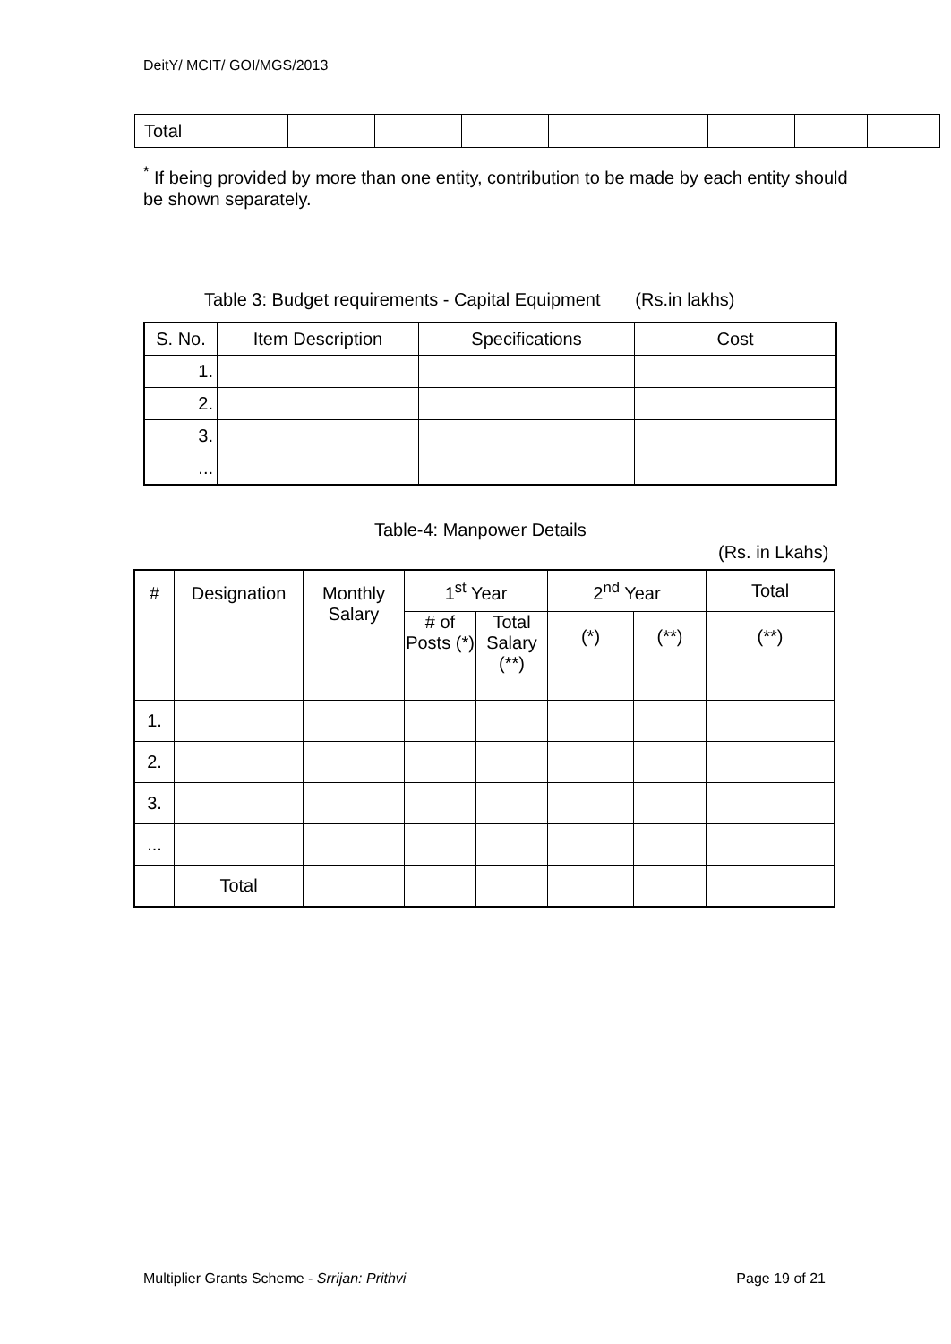DeitY/ MCIT/ GOI/MGS/2013
| Total | | | | | | | | |
<sup>*</sup> If being provided by more than one entity, contribution to be made by each entity should be shown separately.
Table 3: Budget requirements - Capital Equipment (Rs.in lakhs)
| S. No. | Item Description | Specifications | Cost |
| --- | --- | --- | --- |
| 1. | | | |
| 2. | | | |
| 3. | | | |
| ... | | | |
Table-4: Manpower Details
(Rs. in Lkahs)
| # | Designation | Monthly Salary | 1<sup>st</sup> Year | | 2<sup>nd</sup> Year | | Total |
| --- | --- | --- | --- | --- | --- | --- | --- |
| | | | # of Posts (*) | Total Salary (**) | (*) | (**) | (**) |
| 1. | | | | | | | |
| 2. | | | | | | | |
| 3. | | | | | | | |
| ... | | | | | | | |
| | Total | | | | | | |
Multiplier Grants Scheme - Srrijan: Prithvi Page 19 of 21